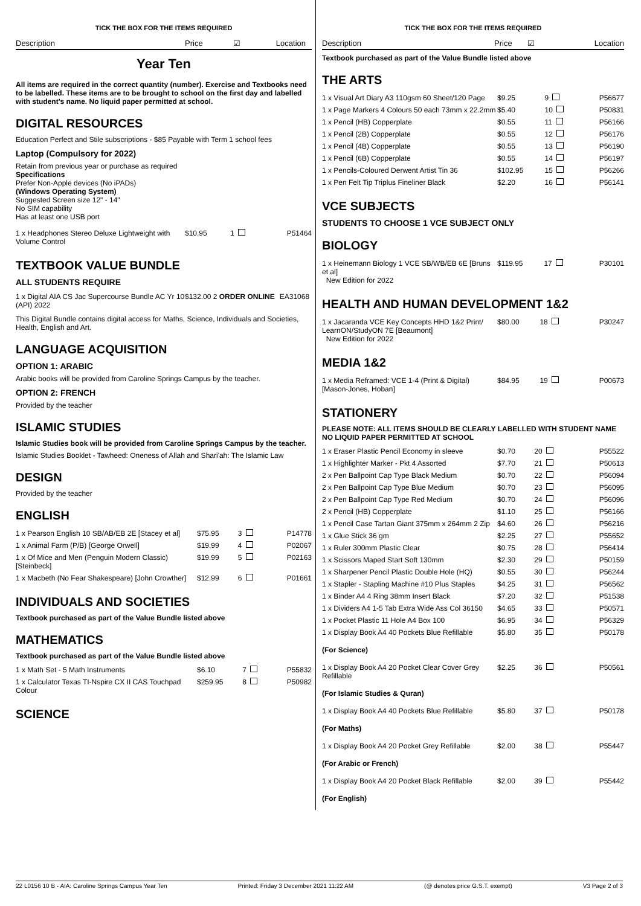TICK THE BOX FOR THE ITEMS REQUIRED
Description Price ☑ Location
Year Ten
All items are required in the correct quantity (number). Exercise and Textbooks need to be labelled. These items are to be brought to school on the first day and labelled with student's name. No liquid paper permitted at school.
DIGITAL RESOURCES
Education Perfect and Stile subscriptions - $85 Payable with Term 1 school fees
Laptop (Compulsory for 2022)
Retain from previous year or purchase as required
Specifications
Prefer Non-Apple devices (No iPADs)
(Windows Operating System)
Suggested Screen size 12" - 14"
No SIM capability
Has at least one USB port
| 1 x Headphones Stereo Deluxe Lightweight with Volume Control | $10.95 | 1 | P51464 |
TEXTBOOK VALUE BUNDLE
ALL STUDENTS REQUIRE
| 1 x Digital AIA CS Jac Supercourse Bundle AC Yr 10 (API) 2022 | $132.00 | 2 ORDER ONLINE | EA31068 |
This Digital Bundle contains digital access for Maths, Science, Individuals and Societies, Health, English and Art.
LANGUAGE ACQUISITION
OPTION 1: ARABIC
Arabic books will be provided from Caroline Springs Campus by the teacher.
OPTION 2: FRENCH
Provided by the teacher
ISLAMIC STUDIES
Islamic Studies book will be provided from Caroline Springs Campus by the teacher.
Islamic Studies Booklet - Tawheed: Oneness of Allah and Shari'ah: The Islamic Law
DESIGN
Provided by the teacher
ENGLISH
| 1 x Pearson English 10 SB/AB/EB 2E [Stacey et al] | $75.95 | 3 | P14778 |
| 1 x Animal Farm (P/B) [George Orwell] | $19.99 | 4 | P02067 |
| 1 x Of Mice and Men (Penguin Modern Classic) [Steinbeck] | $19.99 | 5 | P02163 |
| 1 x Macbeth (No Fear Shakespeare) [John Crowther] | $12.99 | 6 | P01661 |
INDIVIDUALS AND SOCIETIES
Textbook purchased as part of the Value Bundle listed above
MATHEMATICS
Textbook purchased as part of the Value Bundle listed above
| 1 x Math Set - 5 Math Instruments | $6.10 | 7 | P55832 |
| 1 x Calculator Texas TI-Nspire CX II CAS Touchpad Colour | $259.95 | 8 | P50982 |
SCIENCE
TICK THE BOX FOR THE ITEMS REQUIRED
Description Price ☑ Location
Textbook purchased as part of the Value Bundle listed above
THE ARTS
| 1 x Visual Art Diary A3 110gsm 60 Sheet/120 Page | $9.25 | 9 | P56677 |
| 1 x Page Markers 4 Colours 50 each 73mm x 22.2mm | $5.40 | 10 | P50831 |
| 1 x Pencil (HB) Copperplate | $0.55 | 11 | P56166 |
| 1 x Pencil (2B) Copperplate | $0.55 | 12 | P56176 |
| 1 x Pencil (4B) Copperplate | $0.55 | 13 | P56190 |
| 1 x Pencil (6B) Copperplate | $0.55 | 14 | P56197 |
| 1 x Pencils-Coloured Derwent Artist Tin 36 | $102.95 | 15 | P56266 |
| 1 x Pen Felt Tip Triplus Fineliner Black | $2.20 | 16 | P56141 |
VCE SUBJECTS
STUDENTS TO CHOOSE 1 VCE SUBJECT ONLY
BIOLOGY
| 1 x Heinemann Biology 1 VCE SB/WB/EB 6E [Bruns et al] New Edition for 2022 | $119.95 | 17 | P30101 |
HEALTH AND HUMAN DEVELOPMENT 1&2
| 1 x Jacaranda VCE Key Concepts HHD 1&2 Print/ LearnON/StudyON 7E [Beaumont] New Edition for 2022 | $80.00 | 18 | P30247 |
MEDIA 1&2
| 1 x Media Reframed: VCE 1-4 (Print & Digital) [Mason-Jones, Hoban] | $84.95 | 19 | P00673 |
STATIONERY
PLEASE NOTE: ALL ITEMS SHOULD BE CLEARLY LABELLED WITH STUDENT NAME NO LIQUID PAPER PERMITTED AT SCHOOL
| 1 x Eraser Plastic Pencil Economy in sleeve | $0.70 | 20 | P55522 |
| 1 x Highlighter Marker - Pkt 4 Assorted | $7.70 | 21 | P50613 |
| 2 x Pen Ballpoint Cap Type Black Medium | $0.70 | 22 | P56094 |
| 2 x Pen Ballpoint Cap Type Blue Medium | $0.70 | 23 | P56095 |
| 2 x Pen Ballpoint Cap Type Red Medium | $0.70 | 24 | P56096 |
| 2 x Pencil (HB) Copperplate | $1.10 | 25 | P56166 |
| 1 x Pencil Case Tartan Giant 375mm x 264mm 2 Zip | $4.60 | 26 | P56216 |
| 1 x Glue Stick 36 gm | $2.25 | 27 | P55652 |
| 1 x Ruler 300mm Plastic Clear | $0.75 | 28 | P56414 |
| 1 x Scissors Maped Start Soft 130mm | $2.30 | 29 | P50159 |
| 1 x Sharpener Pencil Plastic Double Hole (HQ) | $0.55 | 30 | P56244 |
| 1 x Stapler - Stapling Machine #10 Plus Staples | $4.25 | 31 | P56562 |
| 1 x Binder A4 4 Ring 38mm Insert Black | $7.20 | 32 | P51538 |
| 1 x Dividers A4 1-5 Tab Extra Wide Ass Col 36150 | $4.65 | 33 | P50571 |
| 1 x Pocket Plastic 11 Hole A4 Box 100 | $6.95 | 34 | P56329 |
| 1 x Display Book A4 40 Pockets Blue Refillable | $5.80 | 35 | P50178 |
| (For Science) | | | |
| 1 x Display Book A4 20 Pocket Clear Cover Grey Refillable | $2.25 | 36 | P50561 |
| (For Islamic Studies & Quran) | | | |
| 1 x Display Book A4 40 Pockets Blue Refillable | $5.80 | 37 | P50178 |
| (For Maths) | | | |
| 1 x Display Book A4 20 Pocket Grey Refillable | $2.00 | 38 | P55447 |
| (For Arabic or French) | | | |
| 1 x Display Book A4 20 Pocket Black Refillable | $2.00 | 39 | P55442 |
| (For English) | | | |
22 L0156 10 B - AIA: Caroline Springs Campus Year Ten Printed: Friday 3 December 2021 11:22 AM (@ denotes price G.S.T. exempt) V3 Page 2 of 3